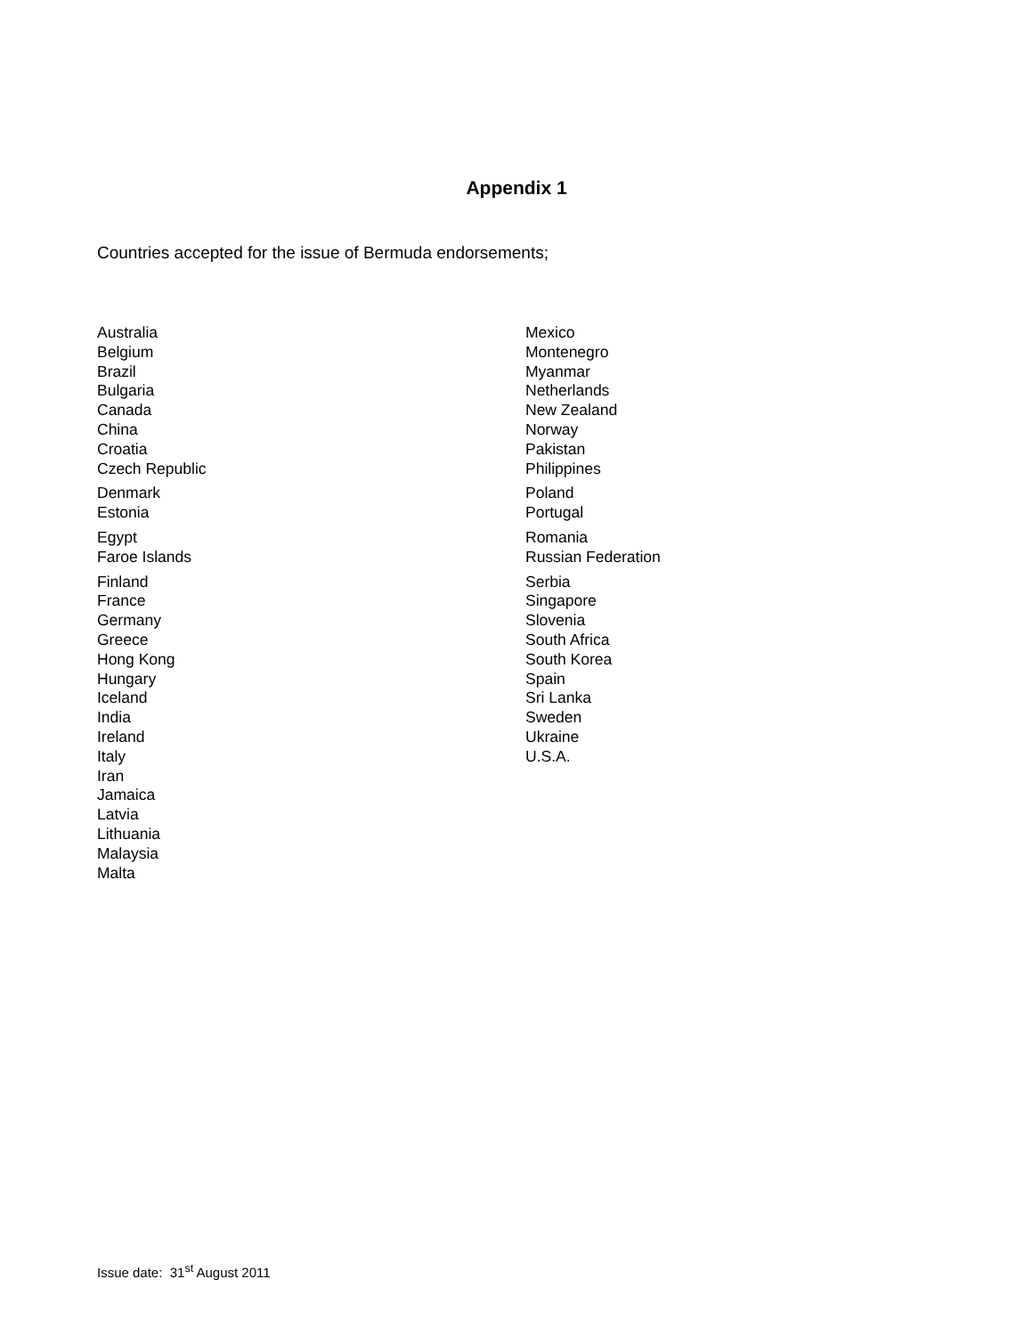Appendix 1
Countries accepted for the issue of Bermuda endorsements;
Australia
Belgium
Brazil
Bulgaria
Canada
China
Croatia
Czech Republic
Denmark
Estonia
Egypt
Faroe Islands
Finland
France
Germany
Greece
Hong Kong
Hungary
Iceland
India
Ireland
Italy
Iran
Jamaica
Latvia
Lithuania
Malaysia
Malta
Mexico
Montenegro
Myanmar
Netherlands
New Zealand
Norway
Pakistan
Philippines
Poland
Portugal
Romania
Russian Federation
Serbia
Singapore
Slovenia
South Africa
South Korea
Spain
Sri Lanka
Sweden
Ukraine
U.S.A.
Issue date: 31<sup>st</sup> August 2011